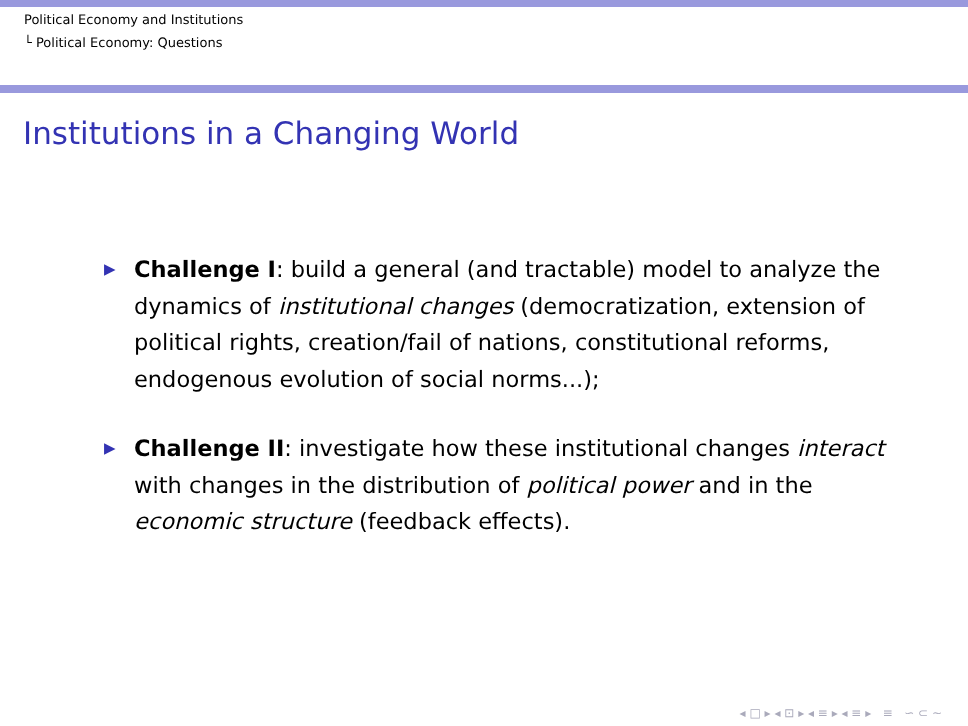Political Economy and Institutions
└ Political Economy: Questions
Institutions in a Changing World
▶ Challenge I: build a general (and tractable) model to analyze the dynamics of institutional changes (democratization, extension of political rights, creation/fail of nations, constitutional reforms, endogenous evolution of social norms...);
▶ Challenge II: investigate how these institutional changes interact with changes in the distribution of political power and in the economic structure (feedback effects).
◂ □ ▸ ◂ ⊡ ▸ ◂ ≡ ▸ ◂ ≡ ▸ ≡ ∽ ⊂ ∼